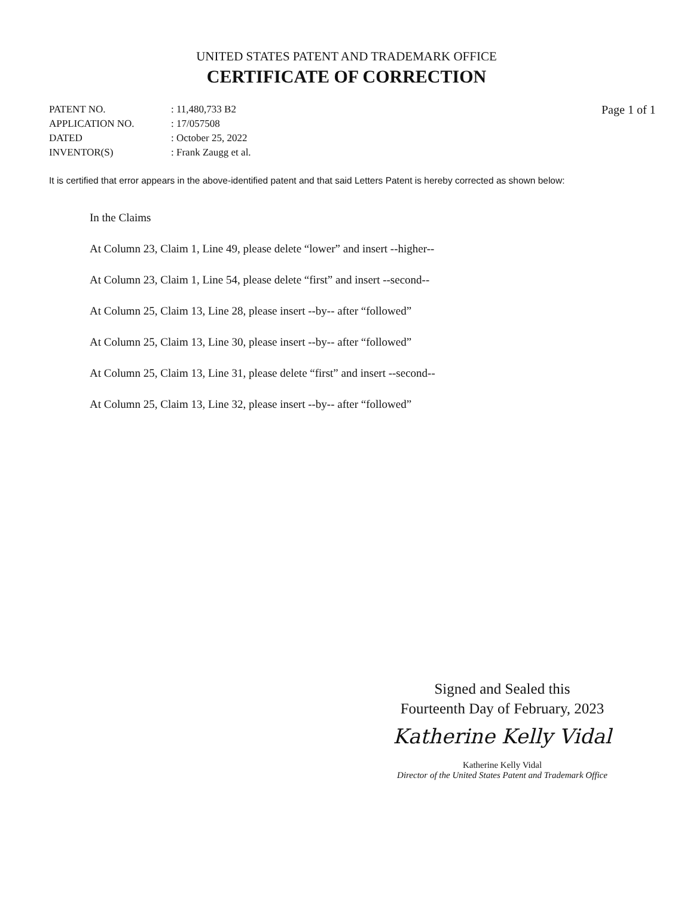UNITED STATES PATENT AND TRADEMARK OFFICE
CERTIFICATE OF CORRECTION
PATENT NO.
APPLICATION NO.
DATED
INVENTOR(S)
: 11,480,733 B2
: 17/057508
: October 25, 2022
: Frank Zaugg et al.
Page 1 of 1
It is certified that error appears in the above-identified patent and that said Letters Patent is hereby corrected as shown below:
In the Claims
At Column 23, Claim 1, Line 49, please delete “lower” and insert --higher--
At Column 23, Claim 1, Line 54, please delete “first” and insert --second--
At Column 25, Claim 13, Line 28, please insert --by-- after “followed”
At Column 25, Claim 13, Line 30, please insert --by-- after “followed”
At Column 25, Claim 13, Line 31, please delete “first” and insert --second--
At Column 25, Claim 13, Line 32, please insert --by-- after “followed”
Signed and Sealed this
Fourteenth Day of February, 2023
Katherine Kelly Vidal
Katherine Kelly Vidal
Director of the United States Patent and Trademark Office